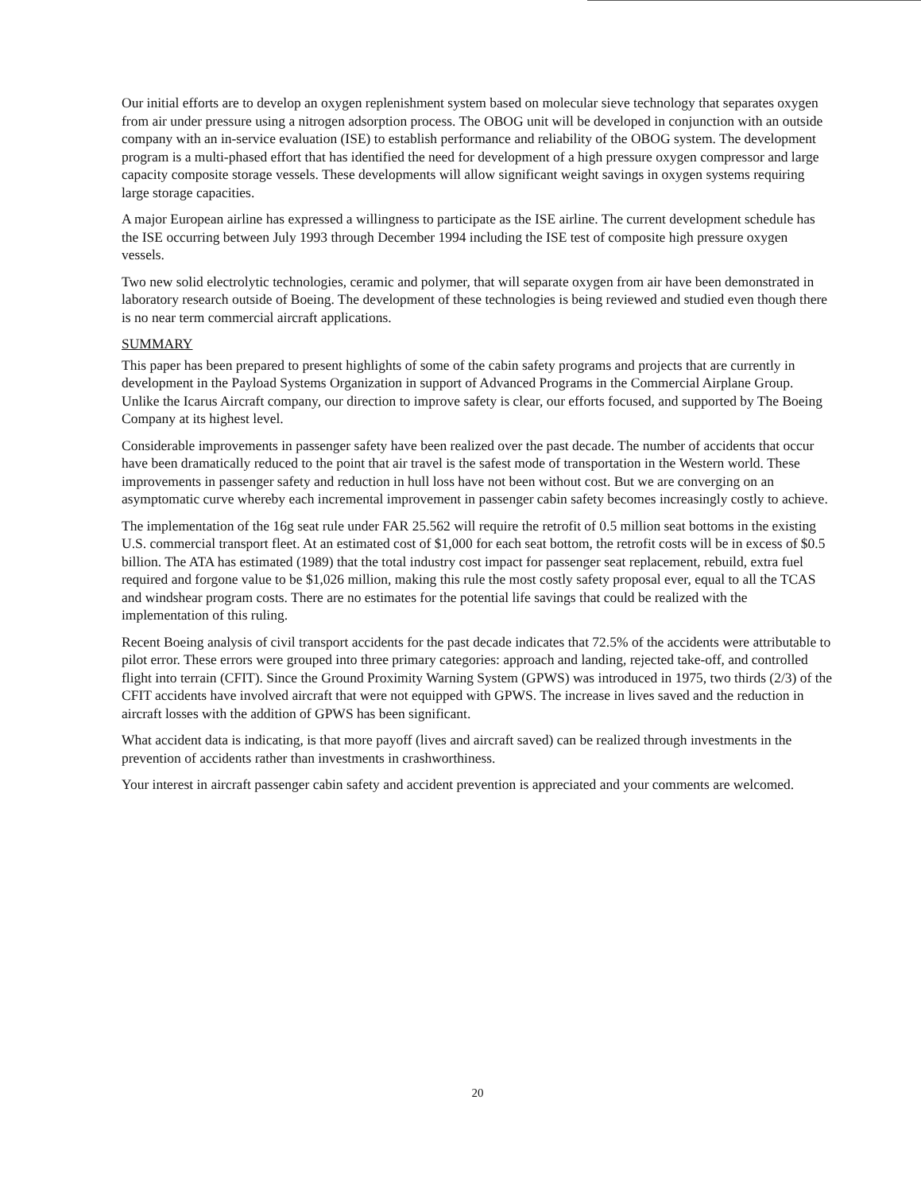Our initial efforts are to develop an oxygen replenishment system based on molecular sieve technology that separates oxygen from air under pressure using a nitrogen adsorption process. The OBOG unit will be developed in conjunction with an outside company with an in-service evaluation (ISE) to establish performance and reliability of the OBOG system. The development program is a multi-phased effort that has identified the need for development of a high pressure oxygen compressor and large capacity composite storage vessels. These developments will allow significant weight savings in oxygen systems requiring large storage capacities.
A major European airline has expressed a willingness to participate as the ISE airline. The current development schedule has the ISE occurring between July 1993 through December 1994 including the ISE test of composite high pressure oxygen vessels.
Two new solid electrolytic technologies, ceramic and polymer, that will separate oxygen from air have been demonstrated in laboratory research outside of Boeing. The development of these technologies is being reviewed and studied even though there is no near term commercial aircraft applications.
SUMMARY
This paper has been prepared to present highlights of some of the cabin safety programs and projects that are currently in development in the Payload Systems Organization in support of Advanced Programs in the Commercial Airplane Group. Unlike the Icarus Aircraft company, our direction to improve safety is clear, our efforts focused, and supported by The Boeing Company at its highest level.
Considerable improvements in passenger safety have been realized over the past decade. The number of accidents that occur have been dramatically reduced to the point that air travel is the safest mode of transportation in the Western world. These improvements in passenger safety and reduction in hull loss have not been without cost. But we are converging on an asymptomatic curve whereby each incremental improvement in passenger cabin safety becomes increasingly costly to achieve.
The implementation of the 16g seat rule under FAR 25.562 will require the retrofit of 0.5 million seat bottoms in the existing U.S. commercial transport fleet. At an estimated cost of $1,000 for each seat bottom, the retrofit costs will be in excess of $0.5 billion. The ATA has estimated (1989) that the total industry cost impact for passenger seat replacement, rebuild, extra fuel required and forgone value to be $1,026 million, making this rule the most costly safety proposal ever, equal to all the TCAS and windshear program costs. There are no estimates for the potential life savings that could be realized with the implementation of this ruling.
Recent Boeing analysis of civil transport accidents for the past decade indicates that 72.5% of the accidents were attributable to pilot error. These errors were grouped into three primary categories: approach and landing, rejected take-off, and controlled flight into terrain (CFIT). Since the Ground Proximity Warning System (GPWS) was introduced in 1975, two thirds (2/3) of the CFIT accidents have involved aircraft that were not equipped with GPWS. The increase in lives saved and the reduction in aircraft losses with the addition of GPWS has been significant.
What accident data is indicating, is that more payoff (lives and aircraft saved) can be realized through investments in the prevention of accidents rather than investments in crashworthiness.
Your interest in aircraft passenger cabin safety and accident prevention is appreciated and your comments are welcomed.
20